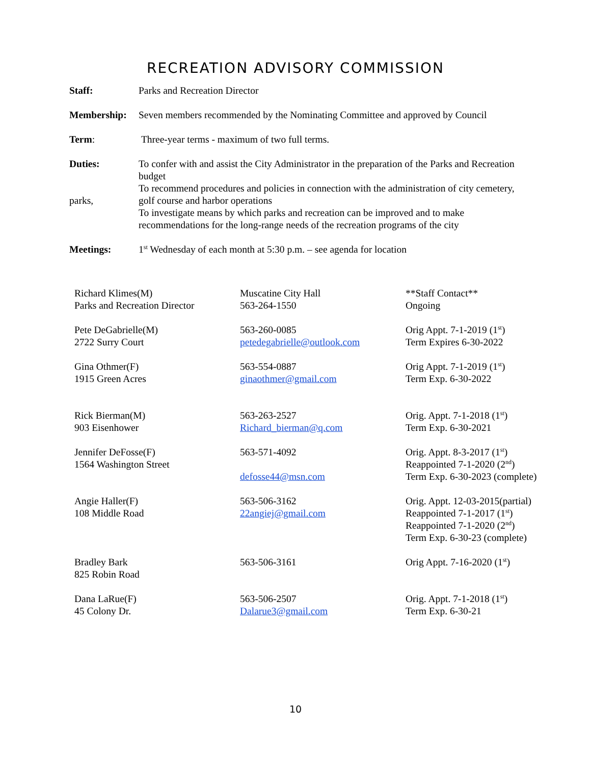RECREATION ADVISORY COMMISSION
| Staff: | Parks and Recreation Director |
| Membership: | Seven members recommended by the Nominating Committee and approved by Council |
| Term : | Three-year terms - maximum of two full terms. |
| Duties: parks, | To confer with and assist the City Administrator in the preparation of the Parks and Recreation budget To recommend procedures and policies in connection with the administration of city cemetery, golf course and harbor operations To investigate means by which parks and recreation can be improved and to make recommendations for the long-range needs of the recreation programs of the city |
| Meetings: | 1<sup>st</sup> Wednesday of each month at 5:30 p.m. – see agenda for location |
| Richard Klimes(M) Parks and Recreation Director | Muscatine City Hall 563-264-1550 | **Staff Contact** Ongoing |
| Pete DeGabrielle(M) 2722 Surry Court | 563-260-0085 petedegabrielle@outlook.com | Orig Appt. 7-1-2019 (1<sup>st</sup>) Term Expires 6-30-2022 |
| Gina Othmer(F) 1915 Green Acres | 563-554-0887 ginaothmer@gmail.com | Orig Appt. 7-1-2019 (1<sup>st</sup>) Term Exp. 6-30-2022 |
| Rick Bierman(M) 903 Eisenhower | 563-263-2527 Richard_bierman@q.com | Orig. Appt. 7-1-2018 (1<sup>st</sup>) Term Exp. 6-30-2021 |
| Jennifer DeFosse(F) 1564 Washington Street | 563-571-4092 defosse44@msn.com | Orig. Appt. 8-3-2017 (1<sup>st</sup>) Reappointed 7-1-2020 (2<sup>nd</sup>) Term Exp. 6-30-2023 (complete) |
| Angie Haller(F) 108 Middle Road | 563-506-3162 22angiej@gmail.com | Orig. Appt. 12-03-2015(partial) Reappointed 7-1-2017 (1<sup>st</sup>) Reappointed 7-1-2020 (2<sup>nd</sup>) Term Exp. 6-30-23 (complete) |
| Bradley Bark 825 Robin Road | 563-506-3161 | Orig Appt. 7-16-2020 (1<sup>st</sup>) |
| Dana LaRue(F) 45 Colony Dr. | 563-506-2507 Dalarue3@gmail.com | Orig. Appt. 7-1-2018 (1<sup>st</sup>) Term Exp. 6-30-21 |
10